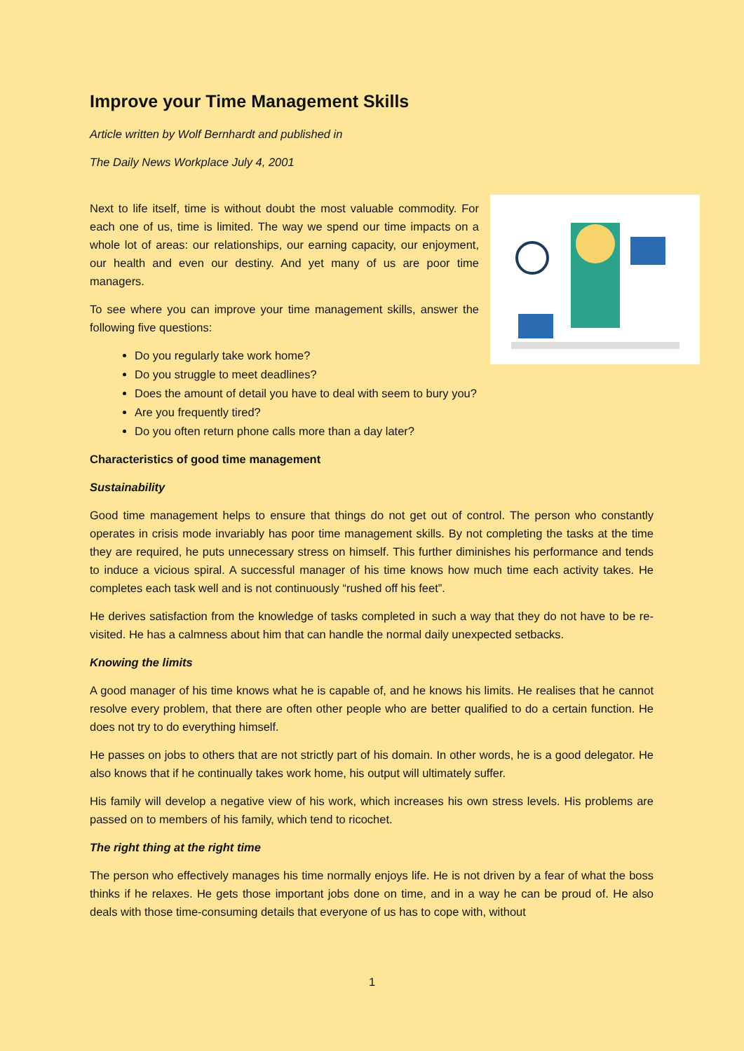Improve your Time Management Skills
Article written by Wolf Bernhardt and published in
The Daily News Workplace July 4, 2001
Next to life itself, time is without doubt the most valuable commodity. For each one of us, time is limited. The way we spend our time impacts on a whole lot of areas: our relationships, our earning capacity, our enjoyment, our health and even our destiny. And yet many of us are poor time managers.
To see where you can improve your time management skills, answer the following five questions:
Do you regularly take work home?
Do you struggle to meet deadlines?
Does the amount of detail you have to deal with seem to bury you?
Are you frequently tired?
Do you often return phone calls more than a day later?
Characteristics of good time management
Sustainability
Good time management helps to ensure that things do not get out of control. The person who constantly operates in crisis mode invariably has poor time management skills. By not completing the tasks at the time they are required, he puts unnecessary stress on himself. This further diminishes his performance and tends to induce a vicious spiral. A successful manager of his time knows how much time each activity takes. He completes each task well and is not continuously “rushed off his feet”.
He derives satisfaction from the knowledge of tasks completed in such a way that they do not have to be re-visited. He has a calmness about him that can handle the normal daily unexpected setbacks.
Knowing the limits
A good manager of his time knows what he is capable of, and he knows his limits. He realises that he cannot resolve every problem, that there are often other people who are better qualified to do a certain function. He does not try to do everything himself.
He passes on jobs to others that are not strictly part of his domain. In other words, he is a good delegator. He also knows that if he continually takes work home, his output will ultimately suffer.
His family will develop a negative view of his work, which increases his own stress levels. His problems are passed on to members of his family, which tend to ricochet.
The right thing at the right time
The person who effectively manages his time normally enjoys life. He is not driven by a fear of what the boss thinks if he relaxes. He gets those important jobs done on time, and in a way he can be proud of. He also deals with those time-consuming details that everyone of us has to cope with, without
1